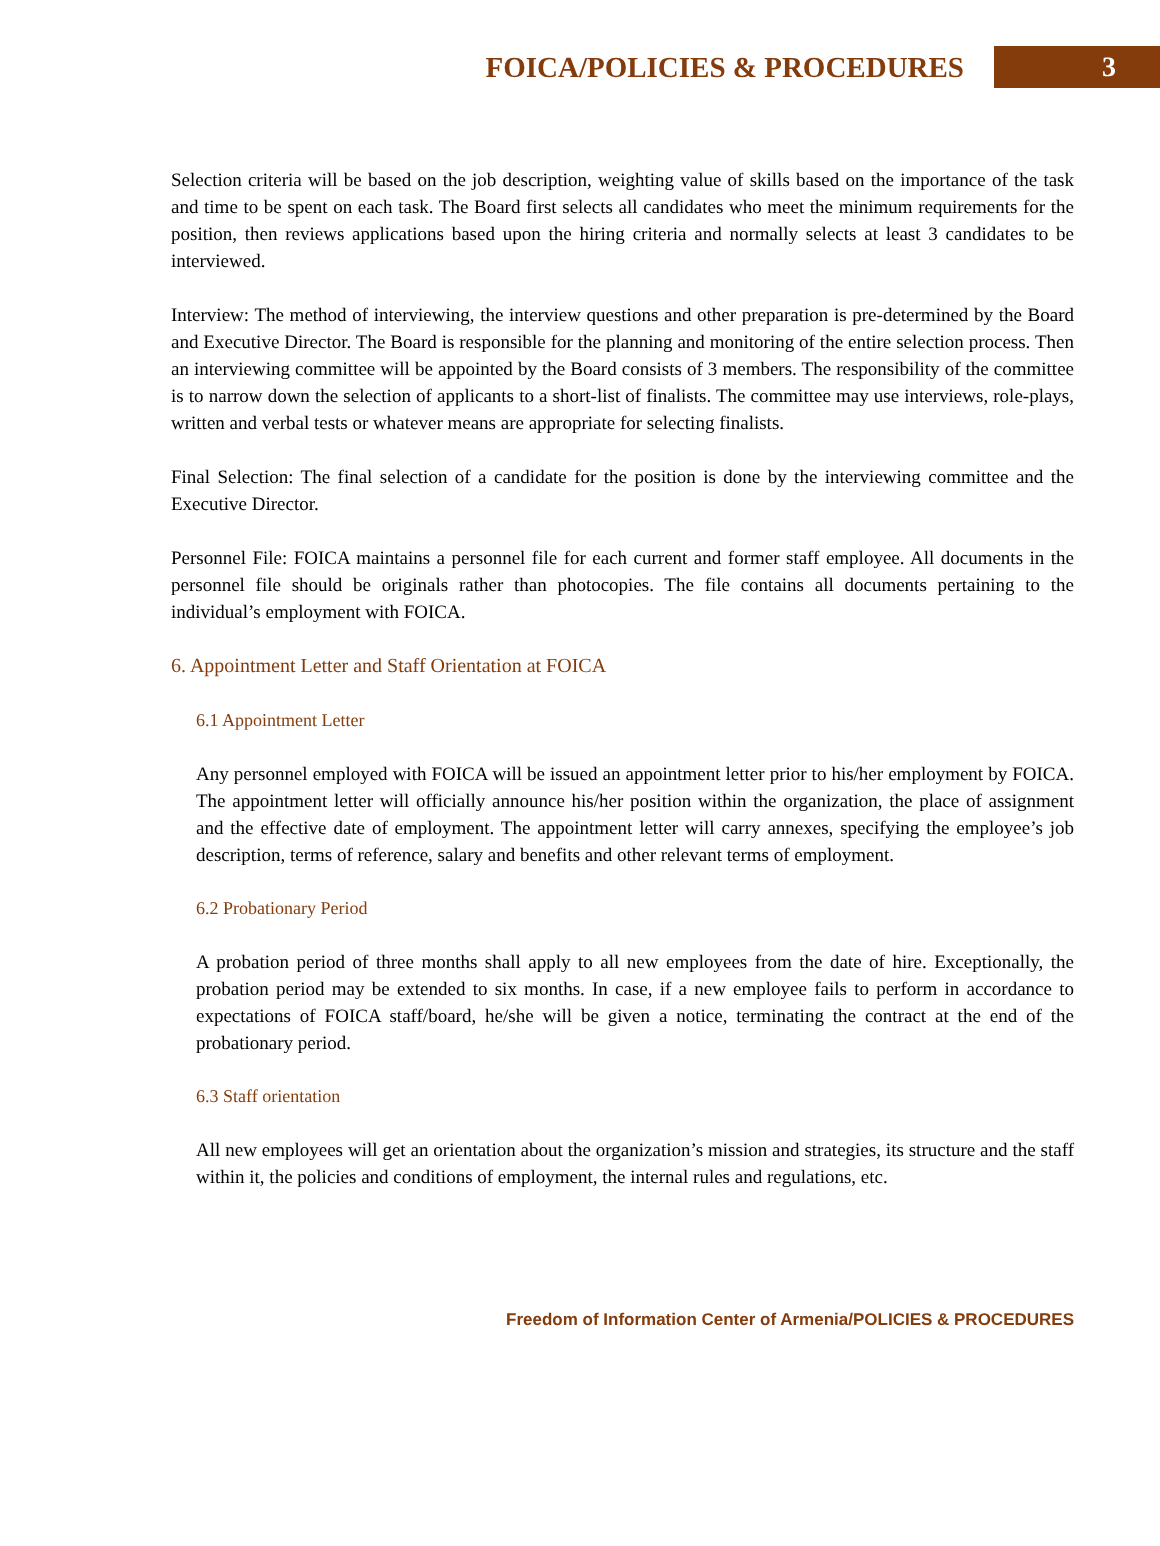FOICA/POLICIES & PROCEDURES
3
Selection criteria will be based on the job description, weighting value of skills based on the importance of the task and time to be spent on each task. The Board first selects all candidates who meet the minimum requirements for the position, then reviews applications based upon the hiring criteria and normally selects at least 3 candidates to be interviewed.
Interview: The method of interviewing, the interview questions and other preparation is pre-determined by the Board and Executive Director. The Board is responsible for the planning and monitoring of the entire selection process. Then an interviewing committee will be appointed by the Board consists of 3 members. The responsibility of the committee is to narrow down the selection of applicants to a short-list of finalists. The committee may use interviews, role-plays, written and verbal tests or whatever means are appropriate for selecting finalists.
Final Selection: The final selection of a candidate for the position is done by the interviewing committee and the Executive Director.
Personnel File: FOICA maintains a personnel file for each current and former staff employee. All documents in the personnel file should be originals rather than photocopies. The file contains all documents pertaining to the individual’s employment with FOICA.
6. Appointment Letter and Staff Orientation at FOICA
6.1 Appointment Letter
Any personnel employed with FOICA will be issued an appointment letter prior to his/her employment by FOICA. The appointment letter will officially announce his/her position within the organization, the place of assignment and the effective date of employment. The appointment letter will carry annexes, specifying the employee’s job description, terms of reference, salary and benefits and other relevant terms of employment.
6.2 Probationary Period
A probation period of three months shall apply to all new employees from the date of hire. Exceptionally, the probation period may be extended to six months. In case, if a new employee fails to perform in accordance to expectations of FOICA staff/board, he/she will be given a notice, terminating the contract at the end of the probationary period.
6.3 Staff orientation
All new employees will get an orientation about the organization’s mission and strategies, its structure and the staff within it, the policies and conditions of employment, the internal rules and regulations, etc.
Freedom of Information Center of Armenia/POLICIES & PROCEDURES